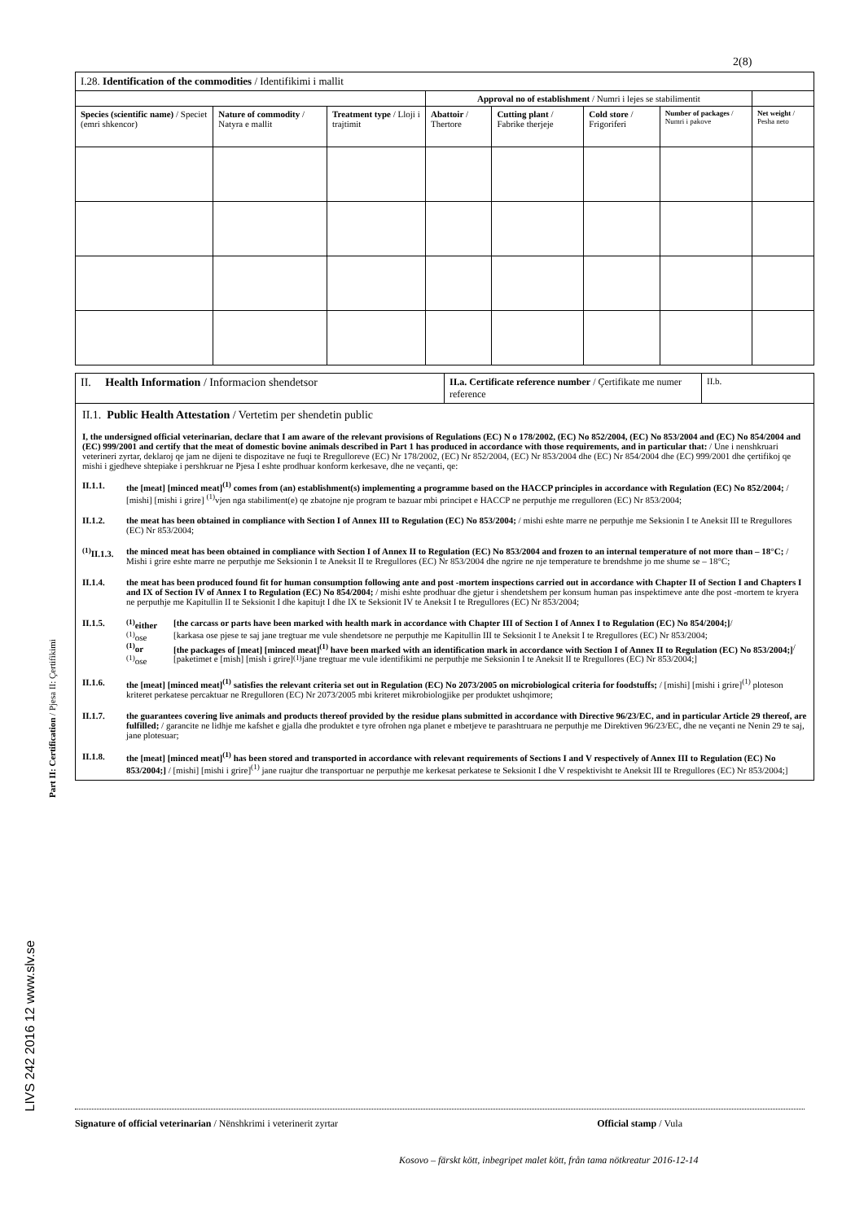2(8)
| I.28. Identification of the commodities / Identifikimi i mallit | | | | | | | |
| | | | Approval no of establishment / Numri i lejes se stabilimentit | | | | |
| Species (scientific name) / Speciet (emri shkencor) | Nature of commodity / Natyra e mallit | Treatment type / Lloji i trajtimit | Abattoir / Thertore | Cutting plant / Fabrike therjeje | Cold store / Frigoriferi | Number of packages / Numri i pakove | Net weight / Pesha neto |
Part II: Certification / Pjesa II: Çertifikimi
LIVS 242 2016 12 www.slv.se
| II. Health Information / Informacion shendetsor | II.a. Certificate reference number / Çertifikate me numer reference | II.b. |
| II.1. Public Health Attestation / Vertetim per shendetin public I, the undersigned official veterinarian, declare that I am aware of the relevant provisions of Regulations (EC) N o 178/2002, (EC) No 852/2004, (EC) No 853/2004 and (EC) No 854/2004 and (EC) 999/2001 and certify that the meat of domestic bovine animals described in Part 1 has produced in accordance with those requirements, and in particular that: / Une i nenshkruari veterineri zyrtar, deklaroj qe jam ne dijeni te dispozitave ne fuqi te Rregulloreve (EC) Nr 178/2002, (EC) Nr 852/2004, (EC) Nr 853/2004 dhe (EC) Nr 854/2004 dhe (EC) 999/2001 dhe çertifikoj qe mishi i gjedheve shtepiake i pershkruar ne Pjesa I eshte prodhuar konform kerkesave, dhe ne veçanti, qe: II.1.1. the [meat] [minced meat]<sup>(1)</sup> comes from (an) establishment(s) implementing a programme based on the HACCP principles in accordance with Regulation (EC) No 852/2004; / [mishi] [mishi i grire] <sup>(1)</sup>vjen nga stabiliment(e) qe zbatojne nje program te bazuar mbi principet e HACCP ne perputhje me rregulloren (EC) Nr 853/2004; II.1.2. the meat has been obtained in compliance with Section I of Annex III to Regulation (EC) No 853/2004; / mishi eshte marre ne perputhje me Seksionin I te Aneksit III te Rregullores (EC) Nr 853/2004; <sup>(1)</sup> II.1.3. the minced meat has been obtained in compliance with Section I of Annex II to Regulation (EC) No 853/2004 and frozen to an internal temperature of not more than – 18°C; / Mishi i grire eshte marre ne perputhje me Seksionin I te Aneksit II te Rregullores (EC) Nr 853/2004 dhe ngrire ne nje temperature te brendshme jo me shume se – 18°C; II.1.4. the meat has been produced found fit for human consumption following ante and post -mortem inspections carried out in accordance with Chapter II of Section I and Chapters I and IX of Section IV of Annex I to Regulation (EC) No 854/2004; / mishi eshte prodhuar dhe gjetur i shendetshem per konsum human pas inspektimeve ante dhe post -mortem te kryera ne perputhje me Kapitullin II te Seksionit I dhe kapitujt I dhe IX te Seksionit IV te Aneksit I te Rregullores (EC) Nr 853/2004; II.1.5. <sup>(1)</sup> either [the carcass or parts have been marked with health mark in accordance with Chapter III of Section I of Annex I to Regulation (EC) No 854/2004;] / <sup>(1)</sup> ose [karkasa ose pjese te saj jane tregtuar me vule shendetsore ne perputhje me Kapitullin III te Seksionit I te Aneksit I te Rregullores (EC) Nr 853/2004; <sup>(1)</sup> or [the packages of [meat] [minced meat]<sup>(1)</sup> have been marked with an identification mark in accordance with Section I of Annex II to Regulation (EC) No 853/2004;] / <sup>(1)</sup> ose [paketimet e [mish] [mish i grire]<sup>(1)</sup> jane tregtuar me vule identifikimi ne perputhje me Seksionin I te Aneksit II te Rregullores (EC) Nr 853/2004;] II.1.6. the [meat] [minced meat]<sup>(1)</sup> satisfies the relevant criteria set out in Regulation (EC) No 2073/2005 on microbiological criteria for foodstuffs; / [mishi] [mishi i grire]<sup>(1)</sup> ploteson kriteret perkatese percaktuar ne Rregulloren (EC) Nr 2073/2005 mbi kriteret mikrobiologjike per produktet ushqimore; II.1.7. the guarantees covering live animals and products thereof provided by the residue plans submitted in accordance with Directive 96/23/EC, and in particular Article 29 thereof, are fulfilled; / garancite ne lidhje me kafshet e gjalla dhe produktet e tyre ofrohen nga planet e mbetjeve te parashtruara ne perputhje me Direktiven 96/23/EC, dhe ne veçanti ne Nenin 29 te saj, jane plotesuar; II.1.8. the [meat] [minced meat]<sup>(1)</sup> has been stored and transported in accordance with relevant requirements of Sections I and V respectively of Annex III to Regulation (EC) No 853/2004;] / [mishi] [mishi i grire]<sup>(1)</sup> jane ruajtur dhe transportuar ne perputhje me kerkesat perkatese te Seksionit I dhe V respektivisht te Aneksit III te Rregullores (EC) Nr 853/2004;] | | |
Signature of official veterinarian / Nënshkrimi i veterinerit zyrtar Official stamp / Vula
Kosovo – färskt kött, inbegripet malet kött, från tama nötkreatur 2016-12-14